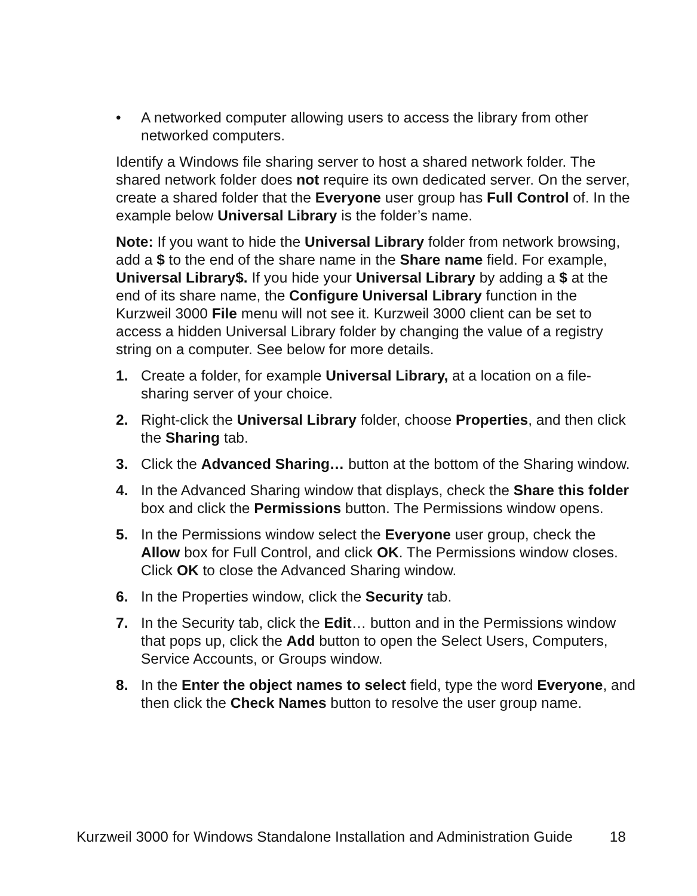• A networked computer allowing users to access the library from other networked computers.
Identify a Windows file sharing server to host a shared network folder. The shared network folder does not require its own dedicated server. On the server, create a shared folder that the Everyone user group has Full Control of. In the example below Universal Library is the folder’s name.
Note: If you want to hide the Universal Library folder from network browsing, add a $ to the end of the share name in the Share name field. For example, Universal Library$. If you hide your Universal Library by adding a $ at the end of its share name, the Configure Universal Library function in the Kurzweil 3000 File menu will not see it. Kurzweil 3000 client can be set to access a hidden Universal Library folder by changing the value of a registry string on a computer. See below for more details.
1. Create a folder, for example Universal Library, at a location on a file-sharing server of your choice.
2. Right-click the Universal Library folder, choose Properties, and then click the Sharing tab.
3. Click the Advanced Sharing… button at the bottom of the Sharing window.
4. In the Advanced Sharing window that displays, check the Share this folder box and click the Permissions button. The Permissions window opens.
5. In the Permissions window select the Everyone user group, check the Allow box for Full Control, and click OK. The Permissions window closes. Click OK to close the Advanced Sharing window.
6. In the Properties window, click the Security tab.
7. In the Security tab, click the Edit… button and in the Permissions window that pops up, click the Add button to open the Select Users, Computers, Service Accounts, or Groups window.
8. In the Enter the object names to select field, type the word Everyone, and then click the Check Names button to resolve the user group name.
Kurzweil 3000 for Windows Standalone Installation and Administration Guide 18